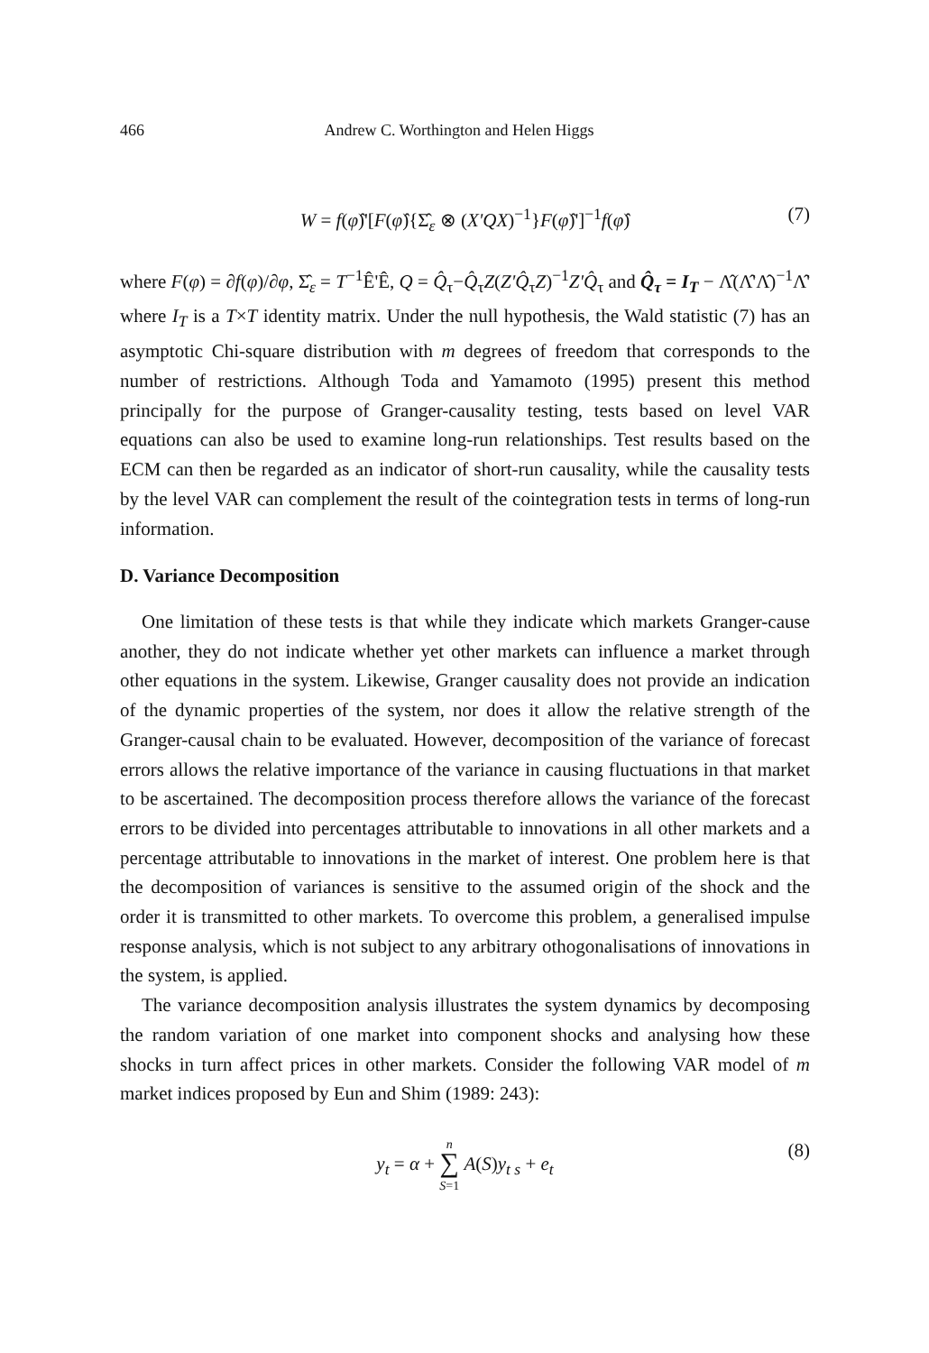466 Andrew C. Worthington and Helen Higgs
W = f(φ̂)'[F(φ̂){Σ̂<sub>ε</sub> ⊗ (X'QX)<sup>−1</sup>}F(φ̂)']<sup>−1</sup>f(φ̂) (7)
where F(φ) = ∂f(φ)/∂φ, Σ̂<sub>ε</sub> = T<sup>−1</sup>Ê'Ê, Q = Q̂<sub>τ</sub>−Q̂<sub>τ</sub>Z(Z'Q̂<sub>τ</sub>Z)<sup>−1</sup>Z'Q̂<sub>τ</sub> and Q̂<sub>τ</sub> = I<sub>T</sub> − Λ̂(Λ̂'Λ̂)<sup>−1</sup>Λ̂' where I<sub>T</sub> is a T×T identity matrix. Under the null hypothesis, the Wald statistic (7) has an asymptotic Chi-square distribution with m degrees of freedom that corresponds to the number of restrictions. Although Toda and Yamamoto (1995) present this method principally for the purpose of Granger-causality testing, tests based on level VAR equations can also be used to examine long-run relationships. Test results based on the ECM can then be regarded as an indicator of short-run causality, while the causality tests by the level VAR can complement the result of the cointegration tests in terms of long-run information.
D. Variance Decomposition
One limitation of these tests is that while they indicate which markets Granger-cause another, they do not indicate whether yet other markets can influence a market through other equations in the system. Likewise, Granger causality does not provide an indication of the dynamic properties of the system, nor does it allow the relative strength of the Granger-causal chain to be evaluated. However, decomposition of the variance of forecast errors allows the relative importance of the variance in causing fluctuations in that market to be ascertained. The decomposition process therefore allows the variance of the forecast errors to be divided into percentages attributable to innovations in all other markets and a percentage attributable to innovations in the market of interest. One problem here is that the decomposition of variances is sensitive to the assumed origin of the shock and the order it is transmitted to other markets. To overcome this problem, a generalised impulse response analysis, which is not subject to any arbitrary othogonalisations of innovations in the system, is applied.
The variance decomposition analysis illustrates the system dynamics by decomposing the random variation of one market into component shocks and analysing how these shocks in turn affect prices in other markets. Consider the following VAR model of m market indices proposed by Eun and Shim (1989: 243):
y<sub>t</sub> = α + n
∑
S=1 A(S)y<sub>t s</sub> + e<sub>t</sub> (8)